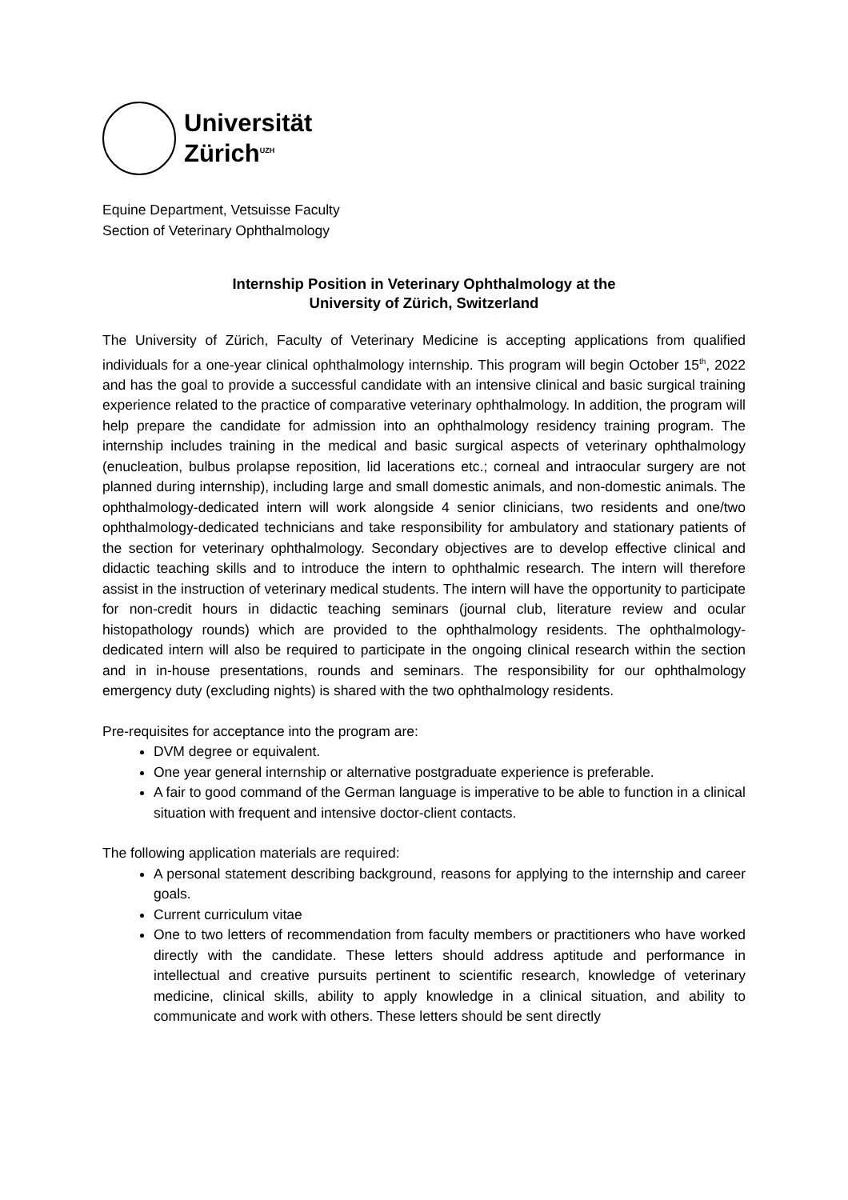Universität
Zürich<sup>UZH</sup>
Equine Department, Vetsuisse Faculty
Section of Veterinary Ophthalmology
Internship Position in Veterinary Ophthalmology at the
University of Zürich, Switzerland
The University of Zürich, Faculty of Veterinary Medicine is accepting applications from qualified individuals for a one-year clinical ophthalmology internship. This program will begin October 15<sup>th</sup>, 2022 and has the goal to provide a successful candidate with an intensive clinical and basic surgical training experience related to the practice of comparative veterinary ophthalmology. In addition, the program will help prepare the candidate for admission into an ophthalmology residency training program. The internship includes training in the medical and basic surgical aspects of veterinary ophthalmology (enucleation, bulbus prolapse reposition, lid lacerations etc.; corneal and intraocular surgery are not planned during internship), including large and small domestic animals, and non-domestic animals. The ophthalmology-dedicated intern will work alongside 4 senior clinicians, two residents and one/two ophthalmology-dedicated technicians and take responsibility for ambulatory and stationary patients of the section for veterinary ophthalmology. Secondary objectives are to develop effective clinical and didactic teaching skills and to introduce the intern to ophthalmic research. The intern will therefore assist in the instruction of veterinary medical students. The intern will have the opportunity to participate for non-credit hours in didactic teaching seminars (journal club, literature review and ocular histopathology rounds) which are provided to the ophthalmology residents. The ophthalmology-dedicated intern will also be required to participate in the ongoing clinical research within the section and in in-house presentations, rounds and seminars. The responsibility for our ophthalmology emergency duty (excluding nights) is shared with the two ophthalmology residents.
Pre-requisites for acceptance into the program are:
DVM degree or equivalent.
One year general internship or alternative postgraduate experience is preferable.
A fair to good command of the German language is imperative to be able to function in a clinical situation with frequent and intensive doctor-client contacts.
The following application materials are required:
A personal statement describing background, reasons for applying to the internship and career goals.
Current curriculum vitae
One to two letters of recommendation from faculty members or practitioners who have worked directly with the candidate. These letters should address aptitude and performance in intellectual and creative pursuits pertinent to scientific research, knowledge of veterinary medicine, clinical skills, ability to apply knowledge in a clinical situation, and ability to communicate and work with others. These letters should be sent directly